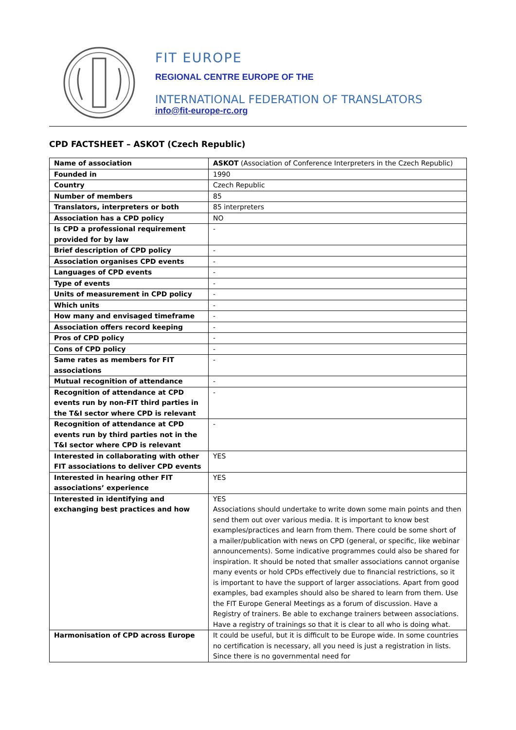FIT EUROPE
REGIONAL CENTRE EUROPE OF THE
INTERNATIONAL FEDERATION OF TRANSLATORS
info@fit-europe-rc.org
CPD FACTSHEET – ASKOT (Czech Republic)
| Name of association | ASKOT (Association of Conference Interpreters in the Czech Republic) |
| Founded in | 1990 |
| Country | Czech Republic |
| Number of members | 85 |
| Translators, interpreters or both | 85 interpreters |
| Association has a CPD policy | NO |
| Is CPD a professional requirement provided for by law | - |
| Brief description of CPD policy | - |
| Association organises CPD events | - |
| Languages of CPD events | - |
| Type of events | - |
| Units of measurement in CPD policy | - |
| Which units | - |
| How many and envisaged timeframe | - |
| Association offers record keeping | - |
| Pros of CPD policy | - |
| Cons of CPD policy | - |
| Same rates as members for FIT associations | - |
| Mutual recognition of attendance | - |
| Recognition of attendance at CPD events run by non-FIT third parties in the T&I sector where CPD is relevant | - |
| Recognition of attendance at CPD events run by third parties not in the T&I sector where CPD is relevant | - |
| Interested in collaborating with other FIT associations to deliver CPD events | YES |
| Interested in hearing other FIT associations’ experience | YES |
| Interested in identifying and exchanging best practices and how | YES Associations should undertake to write down some main points and then send them out over various media. It is important to know best examples/practices and learn from them. There could be some short of a mailer/publication with news on CPD (general, or specific, like webinar announcements). Some indicative programmes could also be shared for inspiration. It should be noted that smaller associations cannot organise many events or hold CPDs effectively due to financial restrictions, so it is important to have the support of larger associations. Apart from good examples, bad examples should also be shared to learn from them. Use the FIT Europe General Meetings as a forum of discussion. Have a Registry of trainers. Be able to exchange trainers between associations. Have a registry of trainings so that it is clear to all who is doing what. |
| Harmonisation of CPD across Europe | It could be useful, but it is difficult to be Europe wide. In some countries no certification is necessary, all you need is just a registration in lists. Since there is no governmental need for |